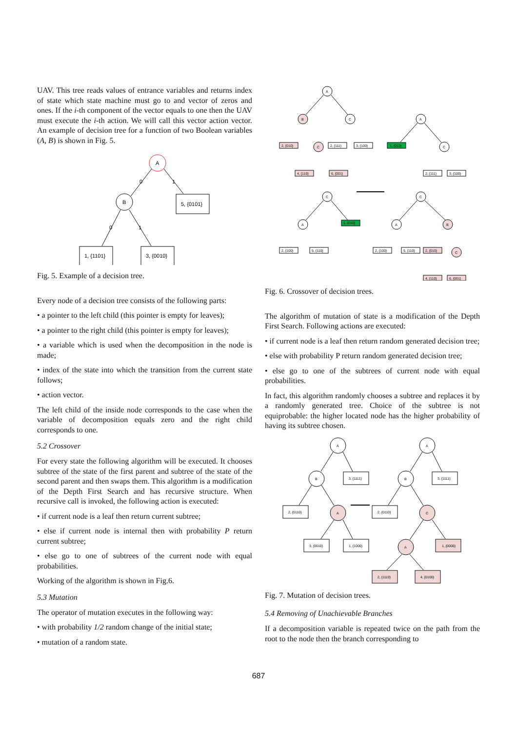UAV. This tree reads values of entrance variables and returns index of state which state machine must go to and vector of zeros and ones. If the i-th component of the vector equals to one then the UAV must execute the i-th action. We will call this vector action vector. An example of decision tree for a function of two Boolean variables (A, B) is shown in Fig. 5.
A
B
5, {0101}
1, {1101}
3, {0010}
0
1
0
1
Fig. 5. Example of a decision tree.
Every node of a decision tree consists of the following parts:
• a pointer to the left child (this pointer is empty for leaves);
• a pointer to the right child (this pointer is empty for leaves);
• a variable which is used when the decomposition in the node is made;
• index of the state into which the transition from the current state follows;
• action vector.
The left child of the inside node corresponds to the case when the variable of decomposition equals zero and the right child corresponds to one.
5.2 Crossover
For every state the following algorithm will be executed. It chooses subtree of the state of the first parent and subtree of the state of the second parent and then swaps them. This algorithm is a modification of the Depth First Search and has recursive structure. When recursive call is invoked, the following action is executed:
• if current node is a leaf then return current subtree;
• else if current node is internal then with probability P return current subtree;
• else go to one of subtrees of the current node with equal probabilities.
Working of the algorithm is shown in Fig.6.
5.3 Mutation
The operator of mutation executes in the following way:
• with probability 1/2 random change of the initial state;
• mutation of a random state.
A
B
C
C
A
C
2, {010}
2, {111}
3, {100}
1, {010}
4, {110}
6, {001}
2, {111}
3, {100}
C
A
1, {010}
C
A
B
C
2, {100}
5, {110}
2, {100}
5, {110}
2, {010}
4, {110}
6, {001}
Fig. 6. Crossover of decision trees.
The algorithm of mutation of state is a modification of the Depth First Search. Following actions are executed:
• if current node is a leaf then return random generated decision tree;
• else with probability P return random generated decision tree;
• else go to one of the subtrees of current node with equal probabilities.
In fact, this algorithm randomly chooses a subtree and replaces it by a randomly generated tree. Choice of the subtree is not equiprobable: the higher located node has the higher probability of having its subtree chosen.
A
B
A
A
B
C
A
3, {1111}
2, {0110}
3, {0010}
1, {1000}
3, {1111}
2, {0110}
1, {0000}
2, {1110}
4, {0100}
Fig. 7. Mutation of decision trees.
5.4 Removing of Unachievable Branches
If a decomposition variable is repeated twice on the path from the root to the node then the branch corresponding to
687